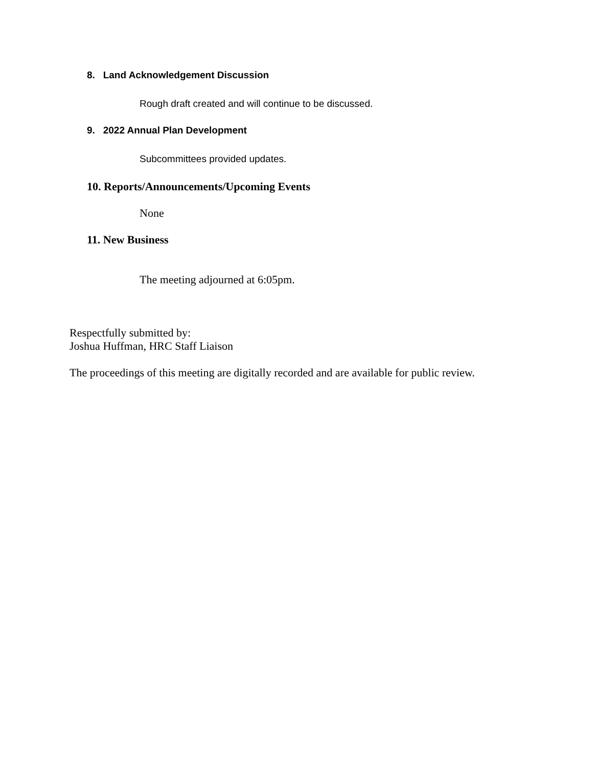8. Land Acknowledgement Discussion
Rough draft created and will continue to be discussed.
9. 2022 Annual Plan Development
Subcommittees provided updates.
10. Reports/Announcements/Upcoming Events
None
11. New Business
The meeting adjourned at 6:05pm.
Respectfully submitted by:
Joshua Huffman, HRC Staff Liaison
The proceedings of this meeting are digitally recorded and are available for public review.